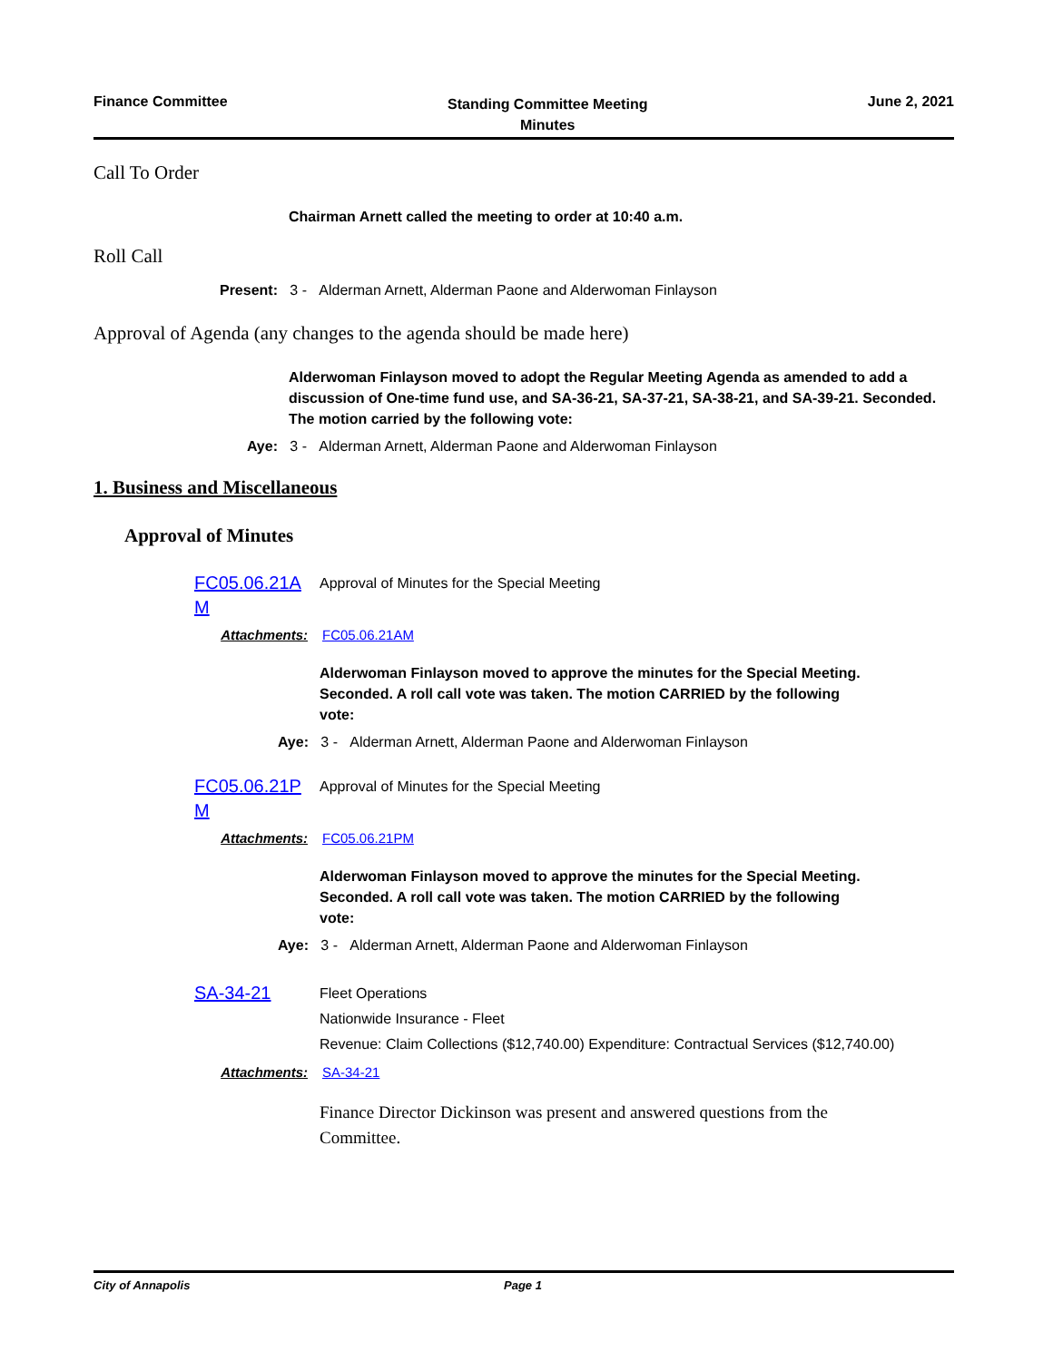Finance Committee
Standing Committee Meeting
Minutes
June 2, 2021
Call To Order
Chairman Arnett called the meeting to order at 10:40 a.m.
Roll Call
Present: 3 - Alderman Arnett, Alderman Paone and Alderwoman Finlayson
Approval of Agenda (any changes to the agenda should be made here)
Alderwoman Finlayson moved to adopt the Regular Meeting Agenda as amended to add a discussion of One-time fund use, and SA-36-21, SA-37-21, SA-38-21, and SA-39-21. Seconded. The motion carried by the following vote:
Aye: 3 - Alderman Arnett, Alderman Paone and Alderwoman Finlayson
1. Business and Miscellaneous
Approval of Minutes
FC05.06.21A M
Approval of Minutes for the Special Meeting
Attachments: FC05.06.21AM
Alderwoman Finlayson moved to approve the minutes for the Special Meeting. Seconded. A roll call vote was taken. The motion CARRIED by the following vote:
Aye: 3 - Alderman Arnett, Alderman Paone and Alderwoman Finlayson
FC05.06.21P M
Approval of Minutes for the Special Meeting
Attachments: FC05.06.21PM
Alderwoman Finlayson moved to approve the minutes for the Special Meeting. Seconded. A roll call vote was taken. The motion CARRIED by the following vote:
Aye: 3 - Alderman Arnett, Alderman Paone and Alderwoman Finlayson
SA-34-21
Fleet Operations
Nationwide Insurance - Fleet
Revenue: Claim Collections ($12,740.00) Expenditure: Contractual Services ($12,740.00)
Attachments: SA-34-21
Finance Director Dickinson was present and answered questions from the Committee.
City of Annapolis Page 1